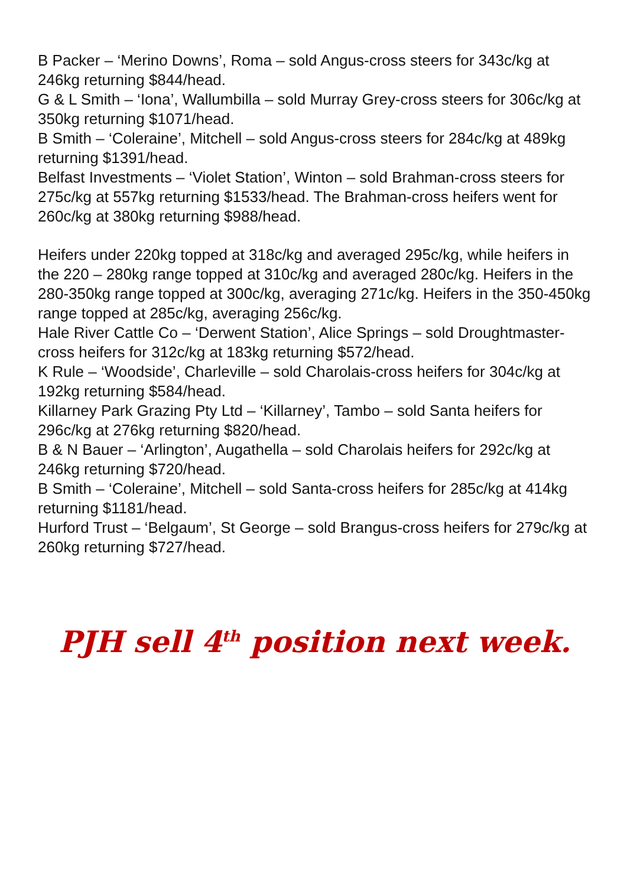B Packer – ‘Merino Downs’, Roma – sold Angus-cross steers for 343c/kg at 246kg returning $844/head.
G & L Smith – ‘Iona’, Wallumbilla – sold Murray Grey-cross steers for 306c/kg at 350kg returning $1071/head.
B Smith – ‘Coleraine’, Mitchell – sold Angus-cross steers for 284c/kg at 489kg returning $1391/head.
Belfast Investments – ‘Violet Station’, Winton – sold Brahman-cross steers for 275c/kg at 557kg returning $1533/head. The Brahman-cross heifers went for 260c/kg at 380kg returning $988/head.
Heifers under 220kg topped at 318c/kg and averaged 295c/kg, while heifers in the 220 – 280kg range topped at 310c/kg and averaged 280c/kg. Heifers in the 280-350kg range topped at 300c/kg, averaging 271c/kg. Heifers in the 350-450kg range topped at 285c/kg, averaging 256c/kg.
Hale River Cattle Co – ‘Derwent Station’, Alice Springs – sold Droughtmaster-cross heifers for 312c/kg at 183kg returning $572/head.
K Rule – ‘Woodside’, Charleville – sold Charolais-cross heifers for 304c/kg at 192kg returning $584/head.
Killarney Park Grazing Pty Ltd – ‘Killarney’, Tambo – sold Santa heifers for 296c/kg at 276kg returning $820/head.
B & N Bauer – ‘Arlington’, Augathella – sold Charolais heifers for 292c/kg at 246kg returning $720/head.
B Smith – ‘Coleraine’, Mitchell – sold Santa-cross heifers for 285c/kg at 414kg returning $1181/head.
Hurford Trust – ‘Belgaum’, St George – sold Brangus-cross heifers for 279c/kg at 260kg returning $727/head.
PJH sell 4<sup>th</sup> position next week.